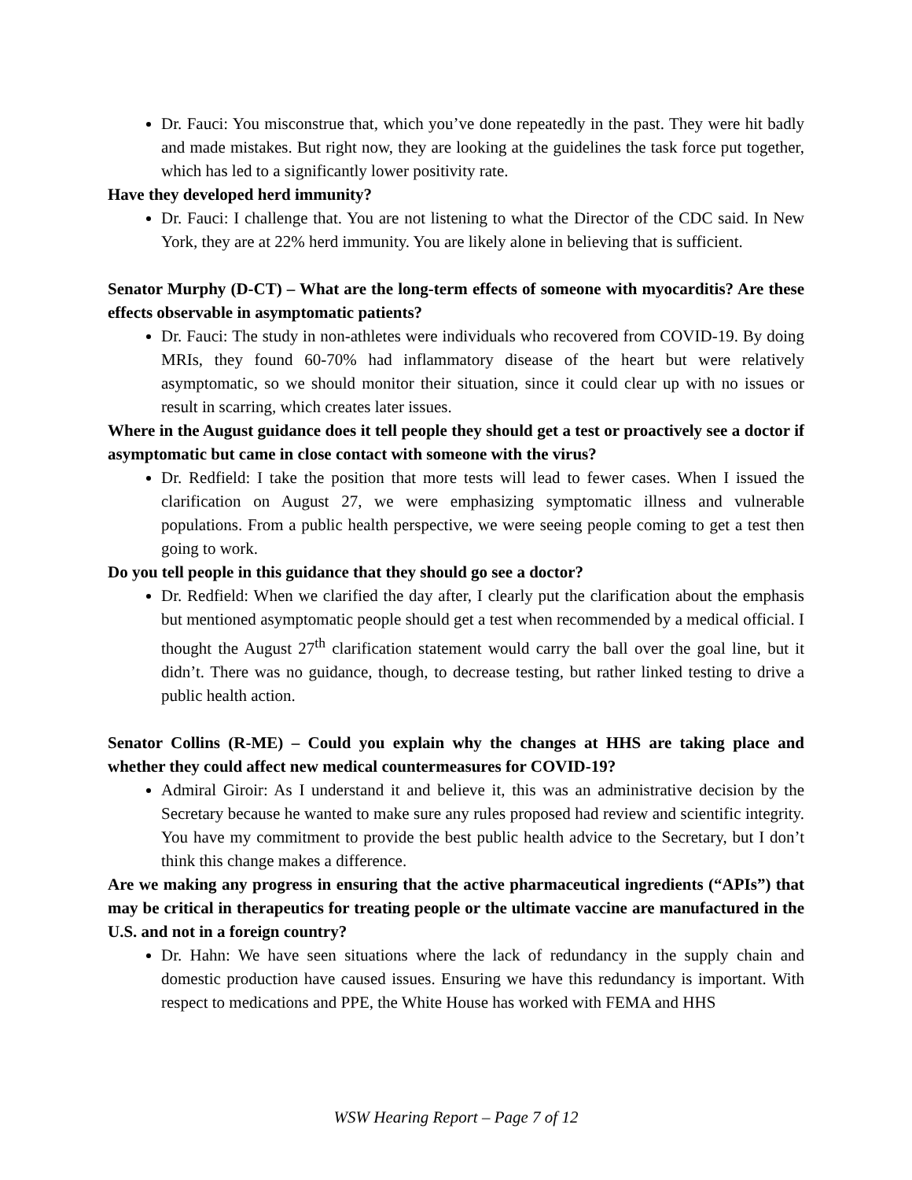Dr. Fauci: You misconstrue that, which you’ve done repeatedly in the past. They were hit badly and made mistakes. But right now, they are looking at the guidelines the task force put together, which has led to a significantly lower positivity rate.
Have they developed herd immunity?
Dr. Fauci: I challenge that. You are not listening to what the Director of the CDC said. In New York, they are at 22% herd immunity. You are likely alone in believing that is sufficient.
Senator Murphy (D-CT) – What are the long-term effects of someone with myocarditis? Are these effects observable in asymptomatic patients?
Dr. Fauci: The study in non-athletes were individuals who recovered from COVID-19. By doing MRIs, they found 60-70% had inflammatory disease of the heart but were relatively asymptomatic, so we should monitor their situation, since it could clear up with no issues or result in scarring, which creates later issues.
Where in the August guidance does it tell people they should get a test or proactively see a doctor if asymptomatic but came in close contact with someone with the virus?
Dr. Redfield: I take the position that more tests will lead to fewer cases. When I issued the clarification on August 27, we were emphasizing symptomatic illness and vulnerable populations. From a public health perspective, we were seeing people coming to get a test then going to work.
Do you tell people in this guidance that they should go see a doctor?
Dr. Redfield: When we clarified the day after, I clearly put the clarification about the emphasis but mentioned asymptomatic people should get a test when recommended by a medical official. I thought the August 27<sup>th</sup> clarification statement would carry the ball over the goal line, but it didn’t. There was no guidance, though, to decrease testing, but rather linked testing to drive a public health action.
Senator Collins (R-ME) – Could you explain why the changes at HHS are taking place and whether they could affect new medical countermeasures for COVID-19?
Admiral Giroir: As I understand it and believe it, this was an administrative decision by the Secretary because he wanted to make sure any rules proposed had review and scientific integrity. You have my commitment to provide the best public health advice to the Secretary, but I don’t think this change makes a difference.
Are we making any progress in ensuring that the active pharmaceutical ingredients (“APIs”) that may be critical in therapeutics for treating people or the ultimate vaccine are manufactured in the U.S. and not in a foreign country?
Dr. Hahn: We have seen situations where the lack of redundancy in the supply chain and domestic production have caused issues. Ensuring we have this redundancy is important. With respect to medications and PPE, the White House has worked with FEMA and HHS
WSW Hearing Report – Page 7 of 12